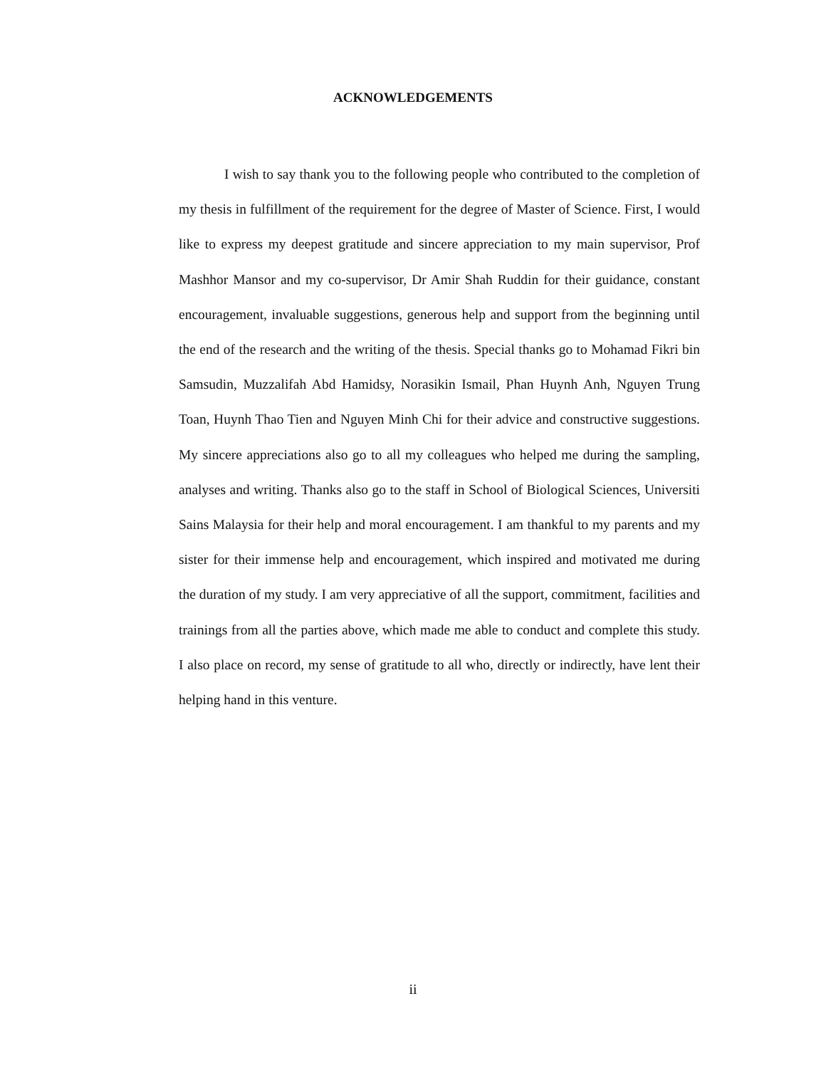ACKNOWLEDGEMENTS
I wish to say thank you to the following people who contributed to the completion of my thesis in fulfillment of the requirement for the degree of Master of Science. First, I would like to express my deepest gratitude and sincere appreciation to my main supervisor, Prof Mashhor Mansor and my co-supervisor, Dr Amir Shah Ruddin for their guidance, constant encouragement, invaluable suggestions, generous help and support from the beginning until the end of the research and the writing of the thesis. Special thanks go to Mohamad Fikri bin Samsudin, Muzzalifah Abd Hamidsy, Norasikin Ismail, Phan Huynh Anh, Nguyen Trung Toan, Huynh Thao Tien and Nguyen Minh Chi for their advice and constructive suggestions. My sincere appreciations also go to all my colleagues who helped me during the sampling, analyses and writing. Thanks also go to the staff in School of Biological Sciences, Universiti Sains Malaysia for their help and moral encouragement. I am thankful to my parents and my sister for their immense help and encouragement, which inspired and motivated me during the duration of my study. I am very appreciative of all the support, commitment, facilities and trainings from all the parties above, which made me able to conduct and complete this study. I also place on record, my sense of gratitude to all who, directly or indirectly, have lent their helping hand in this venture.
ii